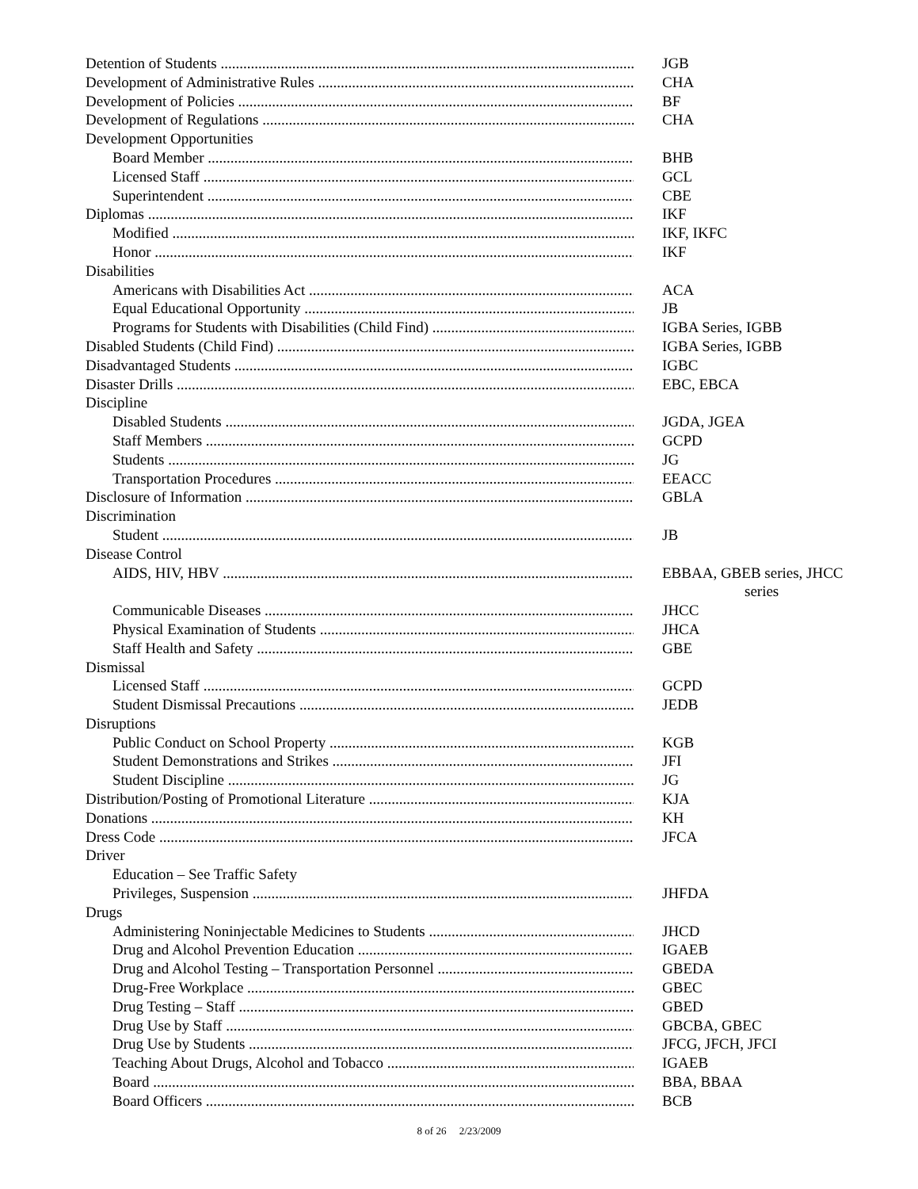Detention of Students JGB
Development of Administrative Rules CHA
Development of Policies BF
Development of Regulations CHA
Development Opportunities
Board Member BHB
Licensed Staff GCL
Superintendent CBE
Diplomas IKF
Modified IKF, IKFC
Honor IKF
Disabilities
Americans with Disabilities Act ACA
Equal Educational Opportunity JB
Programs for Students with Disabilities (Child Find) IGBA Series, IGBB
Disabled Students (Child Find) IGBA Series, IGBB
Disadvantaged Students IGBC
Disaster Drills EBC, EBCA
Discipline
Disabled Students JGDA, JGEA
Staff Members GCPD
Students JG
Transportation Procedures EEACC
Disclosure of Information GBLA
Discrimination
Student JB
Disease Control
AIDS, HIV, HBV EBBAA, GBEB series, JHCC
series
Communicable Diseases JHCC
Physical Examination of Students JHCA
Staff Health and Safety GBE
Dismissal
Licensed Staff GCPD
Student Dismissal Precautions JEDB
Disruptions
Public Conduct on School Property KGB
Student Demonstrations and Strikes JFI
Student Discipline JG
Distribution/Posting of Promotional Literature KJA
Donations KH
Dress Code JFCA
Driver
Education – See Traffic Safety
Privileges, Suspension JHFDA
Drugs
Administering Noninjectable Medicines to Students JHCD
Drug and Alcohol Prevention Education IGAEB
Drug and Alcohol Testing – Transportation Personnel GBEDA
Drug-Free Workplace GBEC
Drug Testing – Staff GBED
Drug Use by Staff GBCBA, GBEC
Drug Use by Students JFCG, JFCH, JFCI
Teaching About Drugs, Alcohol and Tobacco IGAEB
Board BBA, BBAA
Board Officers BCB
8 of 26 2/23/2009